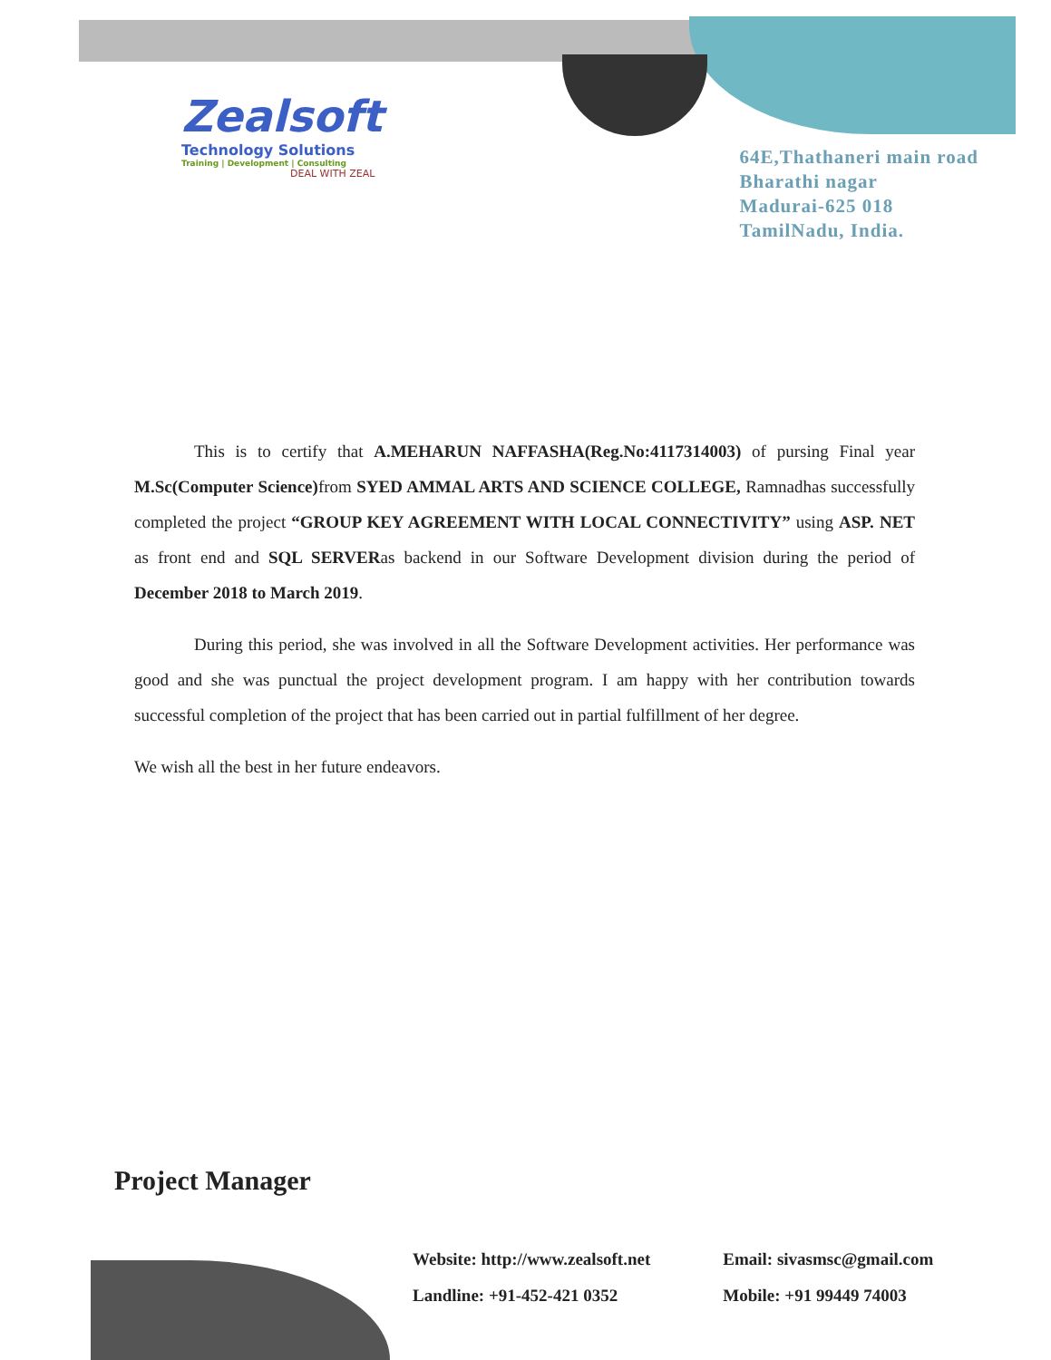Zealsoft
Technology Solutions
Training | Development | Consulting
DEAL WITH ZEAL
64E,Thathaneri main road
Bharathi nagar
Madurai-625 018
TamilNadu, India.
This is to certify that A.MEHARUN NAFFASHA(Reg.No:4117314003) of pursing Final year M.Sc(Computer Science) from SYED AMMAL ARTS AND SCIENCE COLLEGE, Ramnadhas successfully completed the project “GROUP KEY AGREEMENT WITH LOCAL CONNECTIVITY” using ASP. NET as front end and SQL SERVERas backend in our Software Development division during the period of December 2018 to March 2019.
During this period, she was involved in all the Software Development activities. Her performance was good and she was punctual the project development program. I am happy with her contribution towards successful completion of the project that has been carried out in partial fulfillment of her degree.
We wish all the best in her future endeavors.
Project Manager
Website: http://www.zealsoft.net
Landline: +91-452-421 0352
Email: sivasmsc@gmail.com
Mobile: +91 99449 74003